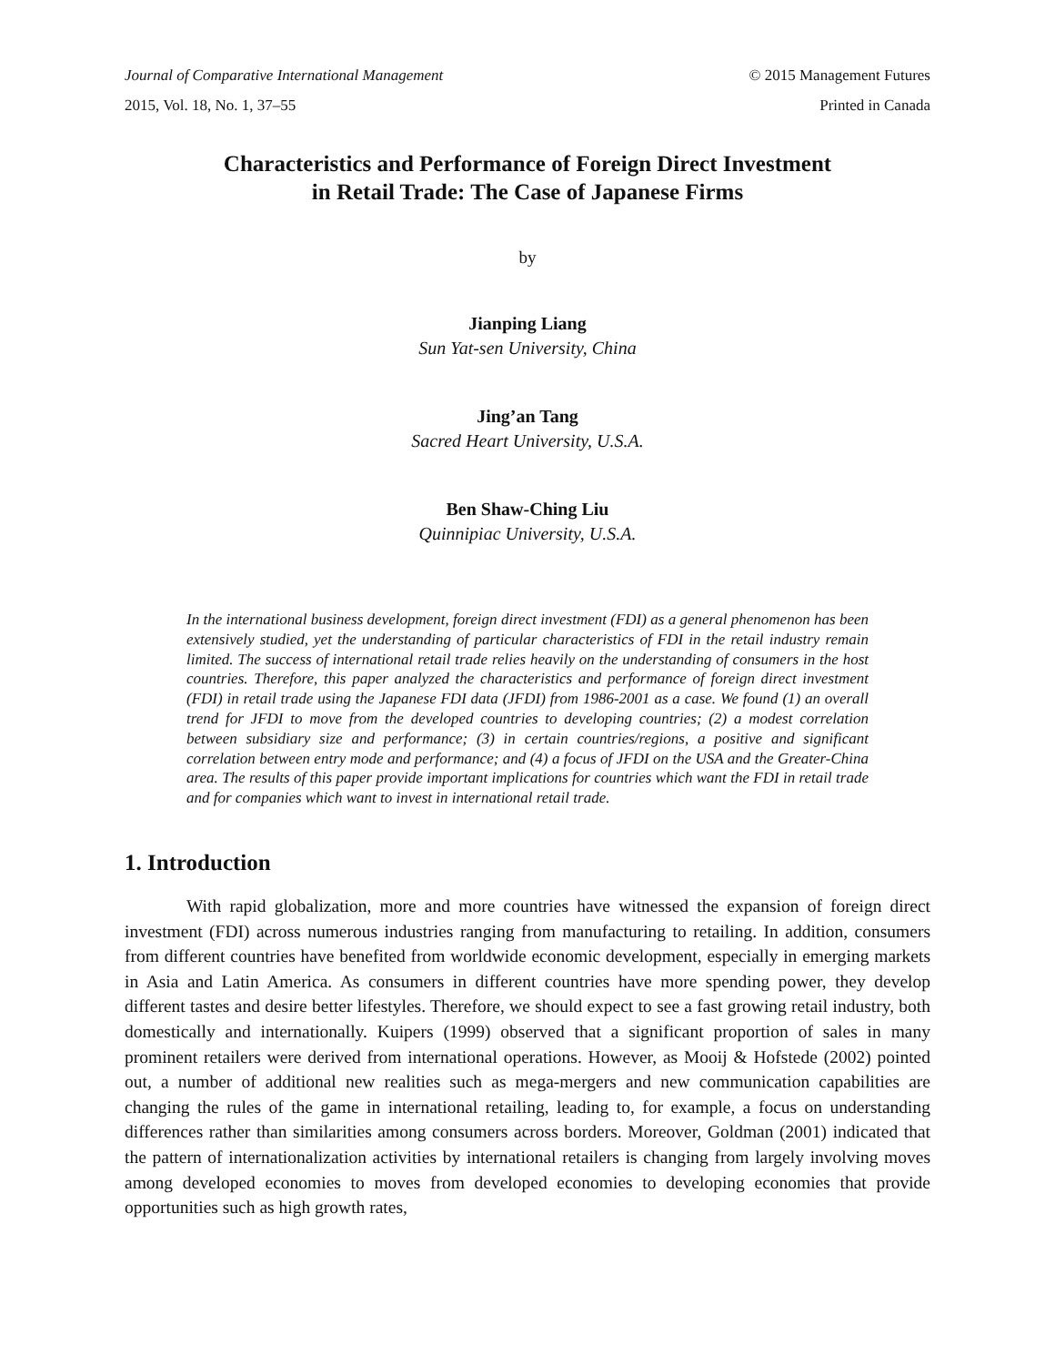Journal of Comparative International Management © 2015 Management Futures
2015, Vol. 18, No. 1, 37–55 Printed in Canada
Characteristics and Performance of Foreign Direct Investment
in Retail Trade: The Case of Japanese Firms
by
Jianping Liang
Sun Yat-sen University, China
Jing’an Tang
Sacred Heart University, U.S.A.
Ben Shaw-Ching Liu
Quinnipiac University, U.S.A.
In the international business development, foreign direct investment (FDI) as a general phenomenon has been extensively studied, yet the understanding of particular characteristics of FDI in the retail industry remain limited. The success of international retail trade relies heavily on the understanding of consumers in the host countries. Therefore, this paper analyzed the characteristics and performance of foreign direct investment (FDI) in retail trade using the Japanese FDI data (JFDI) from 1986-2001 as a case. We found (1) an overall trend for JFDI to move from the developed countries to developing countries; (2) a modest correlation between subsidiary size and performance; (3) in certain countries/regions, a positive and significant correlation between entry mode and performance; and (4) a focus of JFDI on the USA and the Greater-China area. The results of this paper provide important implications for countries which want the FDI in retail trade and for companies which want to invest in international retail trade.
1. Introduction
With rapid globalization, more and more countries have witnessed the expansion of foreign direct investment (FDI) across numerous industries ranging from manufacturing to retailing. In addition, consumers from different countries have benefited from worldwide economic development, especially in emerging markets in Asia and Latin America. As consumers in different countries have more spending power, they develop different tastes and desire better lifestyles. Therefore, we should expect to see a fast growing retail industry, both domestically and internationally. Kuipers (1999) observed that a significant proportion of sales in many prominent retailers were derived from international operations. However, as Mooij & Hofstede (2002) pointed out, a number of additional new realities such as mega-mergers and new communication capabilities are changing the rules of the game in international retailing, leading to, for example, a focus on understanding differences rather than similarities among consumers across borders. Moreover, Goldman (2001) indicated that the pattern of internationalization activities by international retailers is changing from largely involving moves among developed economies to moves from developed economies to developing economies that provide opportunities such as high growth rates,